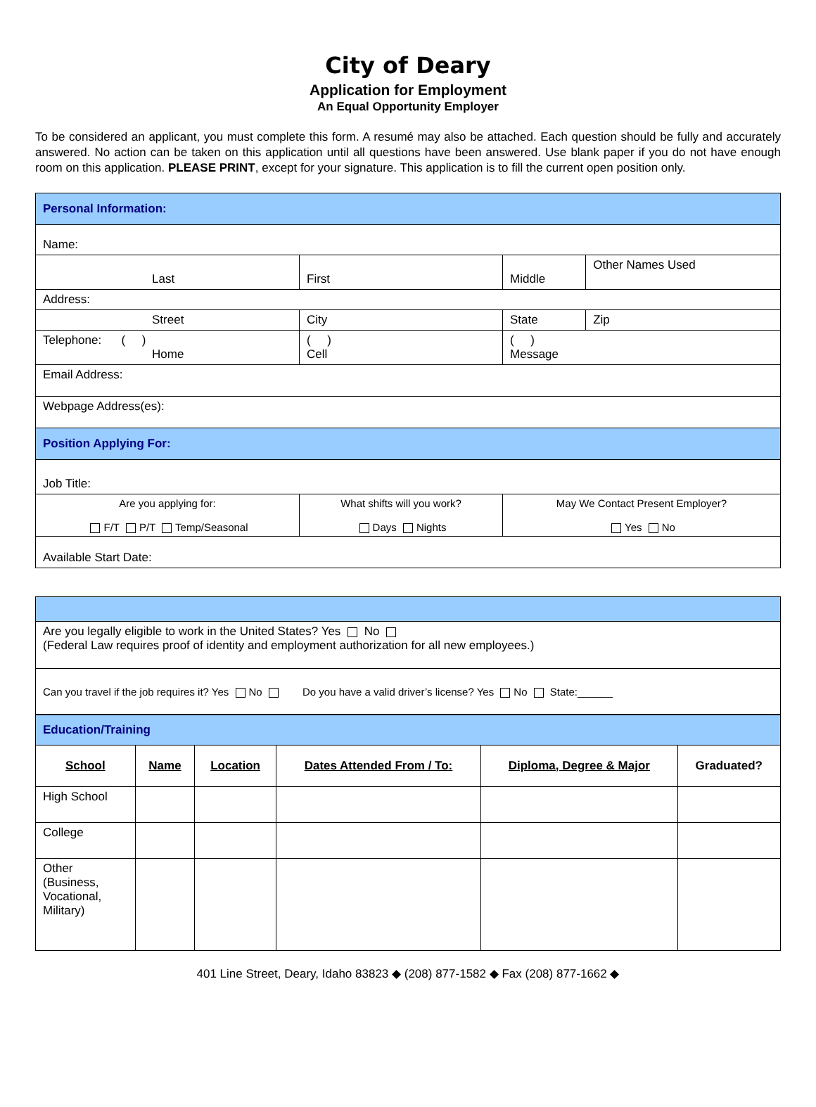City of Deary
Application for Employment
An Equal Opportunity Employer
To be considered an applicant, you must complete this form. A resumé may also be attached. Each question should be fully and accurately answered. No action can be taken on this application until all questions have been answered. Use blank paper if you do not have enough room on this application. PLEASE PRINT, except for your signature. This application is to fill the current open position only.
| Personal Information: | | | |
| Name: | | | |
| Last | First | Middle | Other Names Used |
| Address: | | | |
| Street | City | State | Zip |
| Telephone: ( ) Home | ( ) Cell | ( ) Message | |
| Email Address: | | | |
| Webpage Address(es): | | | |
| Position Applying For: | | | |
| Job Title: | | | |
| Are you applying for: F/T P/T Temp/Seasonal | What shifts will you work? Days Nights | May We Contact Present Employer? Yes No | |
| Available Start Date: | | | |
| Are you legally eligible to work in the United States? Yes No (Federal Law requires proof of identity and employment authorization for all new employees.) |
| Can you travel if the job requires it? Yes No Do you have a valid driver’s license? Yes No State:______ |
| Education/Training | | | | | |
| School | Name | Location | Dates Attended From / To: | Diploma, Degree & Major | Graduated? |
| High School | | | | | |
| College | | | | | |
| Other (Business, Vocational, Military) | | | | | |
401 Line Street, Deary, Idaho 83823 ◆ (208) 877-1582 ◆ Fax (208) 877-1662 ◆